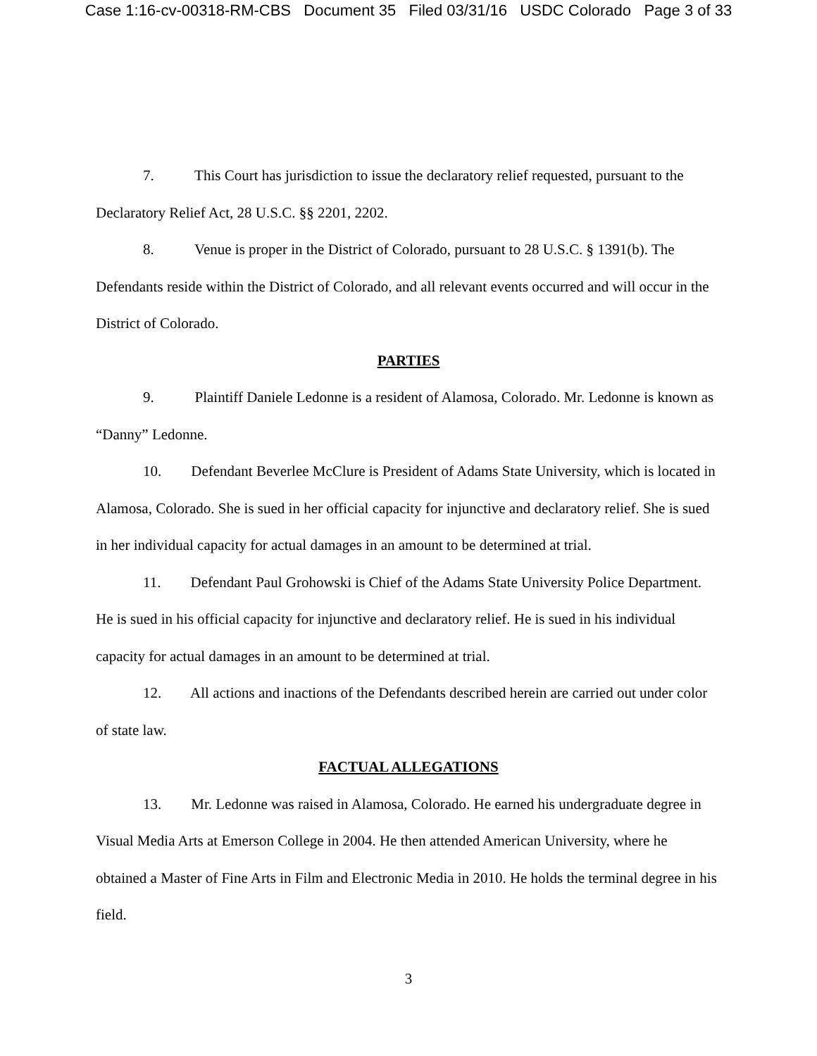Case 1:16-cv-00318-RM-CBS Document 35 Filed 03/31/16 USDC Colorado Page 3 of 33
7. This Court has jurisdiction to issue the declaratory relief requested, pursuant to the Declaratory Relief Act, 28 U.S.C. §§ 2201, 2202.
8. Venue is proper in the District of Colorado, pursuant to 28 U.S.C. § 1391(b). The Defendants reside within the District of Colorado, and all relevant events occurred and will occur in the District of Colorado.
PARTIES
9. Plaintiff Daniele Ledonne is a resident of Alamosa, Colorado. Mr. Ledonne is known as “Danny” Ledonne.
10. Defendant Beverlee McClure is President of Adams State University, which is located in Alamosa, Colorado. She is sued in her official capacity for injunctive and declaratory relief. She is sued in her individual capacity for actual damages in an amount to be determined at trial.
11. Defendant Paul Grohowski is Chief of the Adams State University Police Department. He is sued in his official capacity for injunctive and declaratory relief. He is sued in his individual capacity for actual damages in an amount to be determined at trial.
12. All actions and inactions of the Defendants described herein are carried out under color of state law.
FACTUAL ALLEGATIONS
13. Mr. Ledonne was raised in Alamosa, Colorado. He earned his undergraduate degree in Visual Media Arts at Emerson College in 2004. He then attended American University, where he obtained a Master of Fine Arts in Film and Electronic Media in 2010. He holds the terminal degree in his field.
3